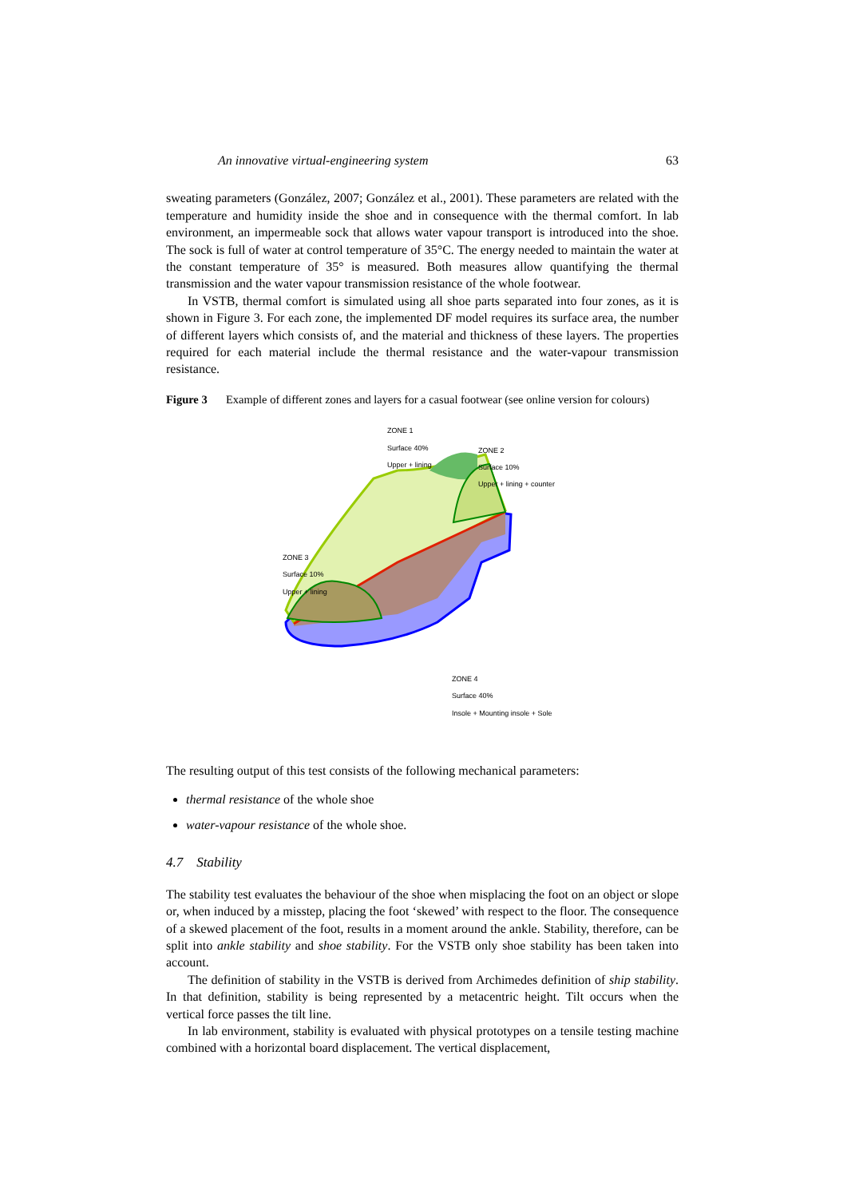An innovative virtual-engineering system 63
sweating parameters (González, 2007; González et al., 2001). These parameters are related with the temperature and humidity inside the shoe and in consequence with the thermal comfort. In lab environment, an impermeable sock that allows water vapour transport is introduced into the shoe. The sock is full of water at control temperature of 35°C. The energy needed to maintain the water at the constant temperature of 35° is measured. Both measures allow quantifying the thermal transmission and the water vapour transmission resistance of the whole footwear.
In VSTB, thermal comfort is simulated using all shoe parts separated into four zones, as it is shown in Figure 3. For each zone, the implemented DF model requires its surface area, the number of different layers which consists of, and the material and thickness of these layers. The properties required for each material include the thermal resistance and the water-vapour transmission resistance.
Figure 3 Example of different zones and layers for a casual footwear (see online version for colours)
ZONE 1
Surface 40%
Upper + lining
ZONE 2
Surface 10%
Upper + lining + counter
ZONE 3
Surface 10%
Upper + lining
ZONE 4
Surface 40%
Insole + Mounting insole + Sole
The resulting output of this test consists of the following mechanical parameters:
thermal resistance of the whole shoe
water-vapour resistance of the whole shoe.
4.7 Stability
The stability test evaluates the behaviour of the shoe when misplacing the foot on an object or slope or, when induced by a misstep, placing the foot ‘skewed’ with respect to the floor. The consequence of a skewed placement of the foot, results in a moment around the ankle. Stability, therefore, can be split into ankle stability and shoe stability. For the VSTB only shoe stability has been taken into account.
The definition of stability in the VSTB is derived from Archimedes definition of ship stability. In that definition, stability is being represented by a metacentric height. Tilt occurs when the vertical force passes the tilt line.
In lab environment, stability is evaluated with physical prototypes on a tensile testing machine combined with a horizontal board displacement. The vertical displacement,